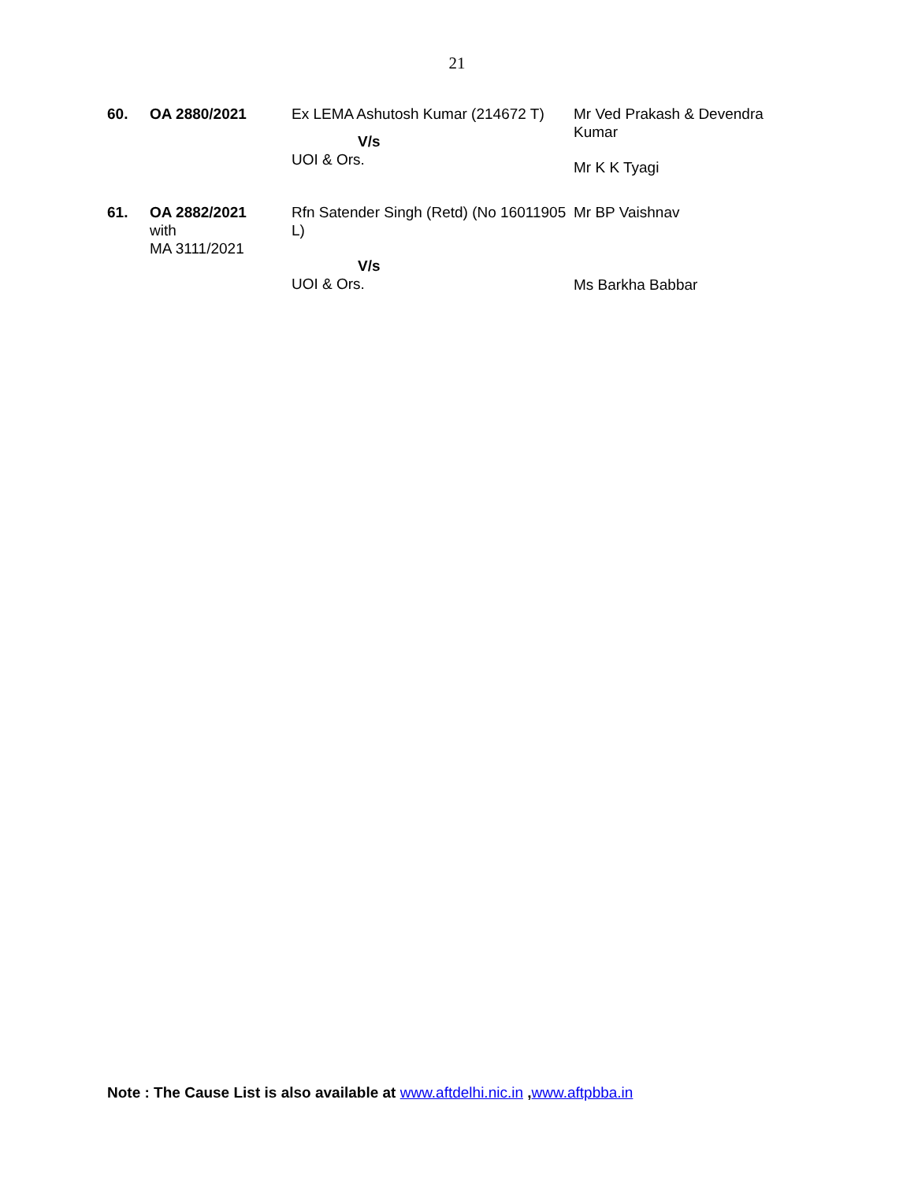21
| 60. | OA 2880/2021 | Ex LEMA Ashutosh Kumar (214672 T) V/s UOI & Ors. | Mr Ved Prakash & Devendra Kumar Mr K K Tyagi |
| 61. | OA 2882/2021 with MA 3111/2021 | Rfn Satender Singh (Retd) (No 16011905 L) V/s UOI & Ors. | Mr BP Vaishnav Ms Barkha Babbar |
Note : The Cause List is also available at www.aftdelhi.nic.in ,www.aftpbba.in